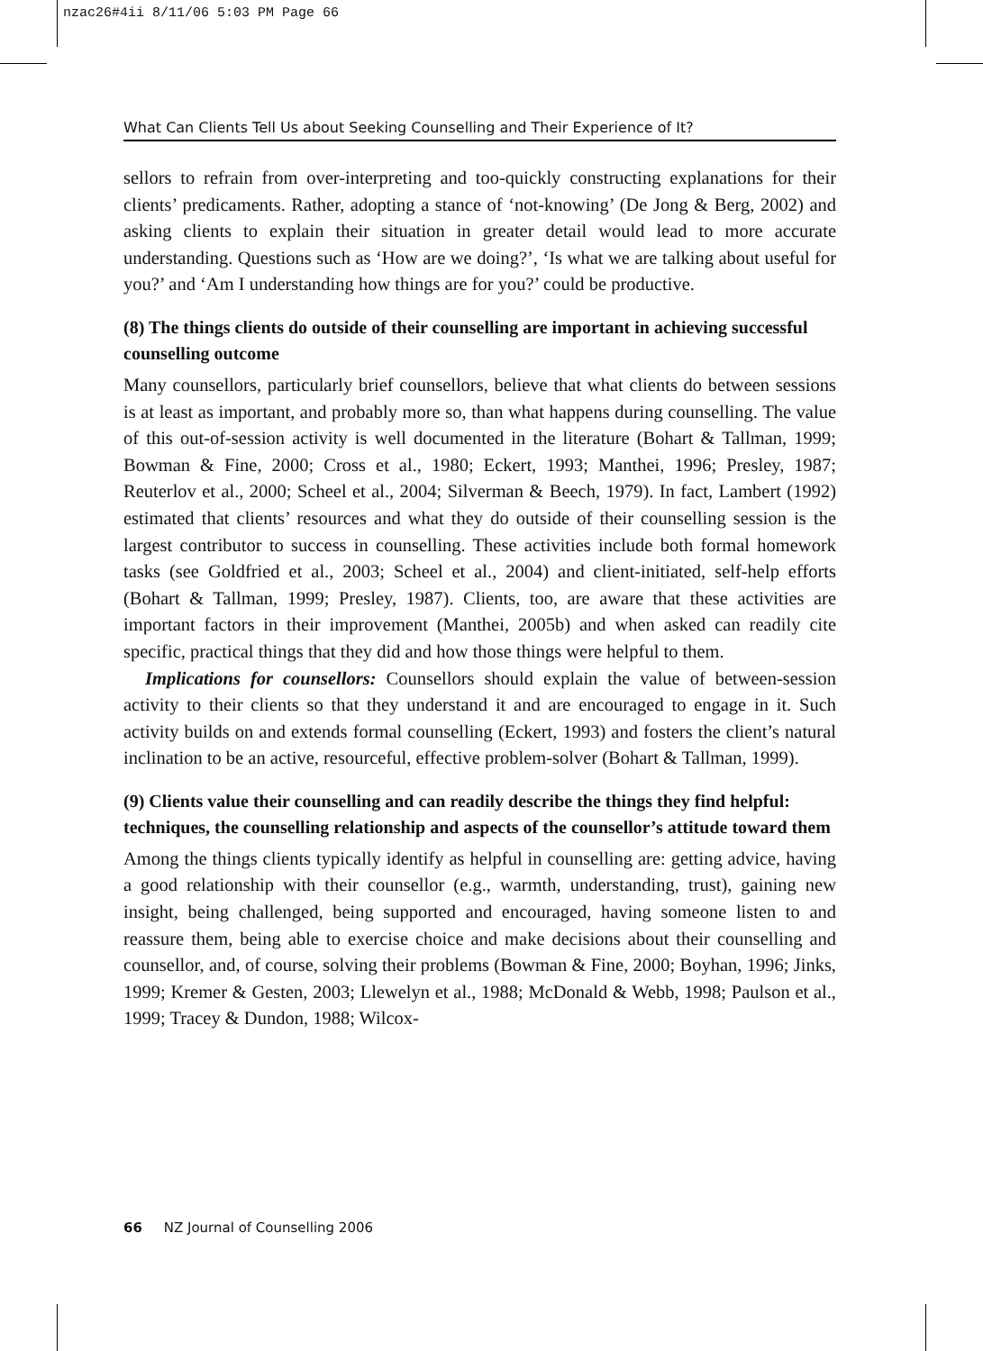nzac26#4ii 8/11/06 5:03 PM Page 66
What Can Clients Tell Us about Seeking Counselling and Their Experience of It?
sellors to refrain from over-interpreting and too-quickly constructing explanations for their clients’ predicaments. Rather, adopting a stance of ‘not-knowing’ (De Jong & Berg, 2002) and asking clients to explain their situation in greater detail would lead to more accurate understanding. Questions such as ‘How are we doing?’, ‘Is what we are talking about useful for you?’ and ‘Am I understanding how things are for you?’ could be productive.
(8) The things clients do outside of their counselling are important in achieving successful counselling outcome
Many counsellors, particularly brief counsellors, believe that what clients do between sessions is at least as important, and probably more so, than what happens during counselling. The value of this out-of-session activity is well documented in the literature (Bohart & Tallman, 1999; Bowman & Fine, 2000; Cross et al., 1980; Eckert, 1993; Manthei, 1996; Presley, 1987; Reuterlov et al., 2000; Scheel et al., 2004; Silverman & Beech, 1979). In fact, Lambert (1992) estimated that clients’ resources and what they do outside of their counselling session is the largest contributor to success in counselling. These activities include both formal homework tasks (see Goldfried et al., 2003; Scheel et al., 2004) and client-initiated, self-help efforts (Bohart & Tallman, 1999; Presley, 1987). Clients, too, are aware that these activities are important factors in their improvement (Manthei, 2005b) and when asked can readily cite specific, practical things that they did and how those things were helpful to them.
Implications for counsellors: Counsellors should explain the value of between-session activity to their clients so that they understand it and are encouraged to engage in it. Such activity builds on and extends formal counselling (Eckert, 1993) and fosters the client’s natural inclination to be an active, resourceful, effective problem-solver (Bohart & Tallman, 1999).
(9) Clients value their counselling and can readily describe the things they find helpful: techniques, the counselling relationship and aspects of the counsellor’s attitude toward them
Among the things clients typically identify as helpful in counselling are: getting advice, having a good relationship with their counsellor (e.g., warmth, understanding, trust), gaining new insight, being challenged, being supported and encouraged, having someone listen to and reassure them, being able to exercise choice and make decisions about their counselling and counsellor, and, of course, solving their problems (Bowman & Fine, 2000; Boyhan, 1996; Jinks, 1999; Kremer & Gesten, 2003; Llewelyn et al., 1988; McDonald & Webb, 1998; Paulson et al., 1999; Tracey & Dundon, 1988; Wilcox-
66 NZ Journal of Counselling 2006